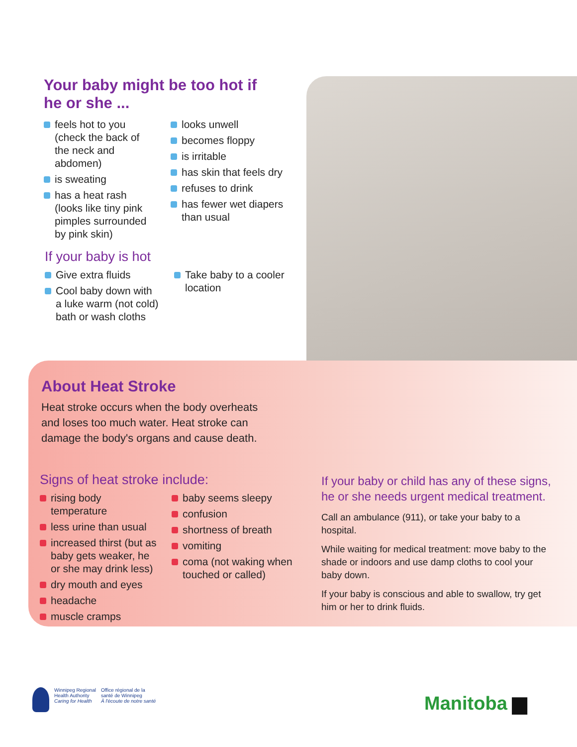Your baby might be too hot if
he or she ...
feels hot to you (check the back of the neck and abdomen)
is sweating
has a heat rash (looks like tiny pink pimples surrounded by pink skin)
looks unwell
becomes floppy
is irritable
has skin that feels dry
refuses to drink
has fewer wet diapers than usual
If your baby is hot
Give extra fluids
Cool baby down with a luke warm (not cold) bath or wash cloths
Take baby to a cooler location
About Heat Stroke
Heat stroke occurs when the body overheats and loses too much water. Heat stroke can damage the body's organs and cause death.
Signs of heat stroke include:
rising body temperature
less urine than usual
increased thirst (but as baby gets weaker, he or she may drink less)
dry mouth and eyes
headache
muscle cramps
baby seems sleepy
confusion
shortness of breath
vomiting
coma (not waking when touched or called)
If your baby or child has any of these signs, he or she needs urgent medical treatment.
Call an ambulance (911), or take your baby to a hospital.
While waiting for medical treatment: move baby to the shade or indoors and use damp cloths to cool your baby down.
If your baby is conscious and able to swallow, try get him or her to drink fluids.
Winnipeg Regional
Health Authority
Caring for Health
Office régional de la
santé de Winnipeg
À l'écoute de notre santé
Manitoba ▆